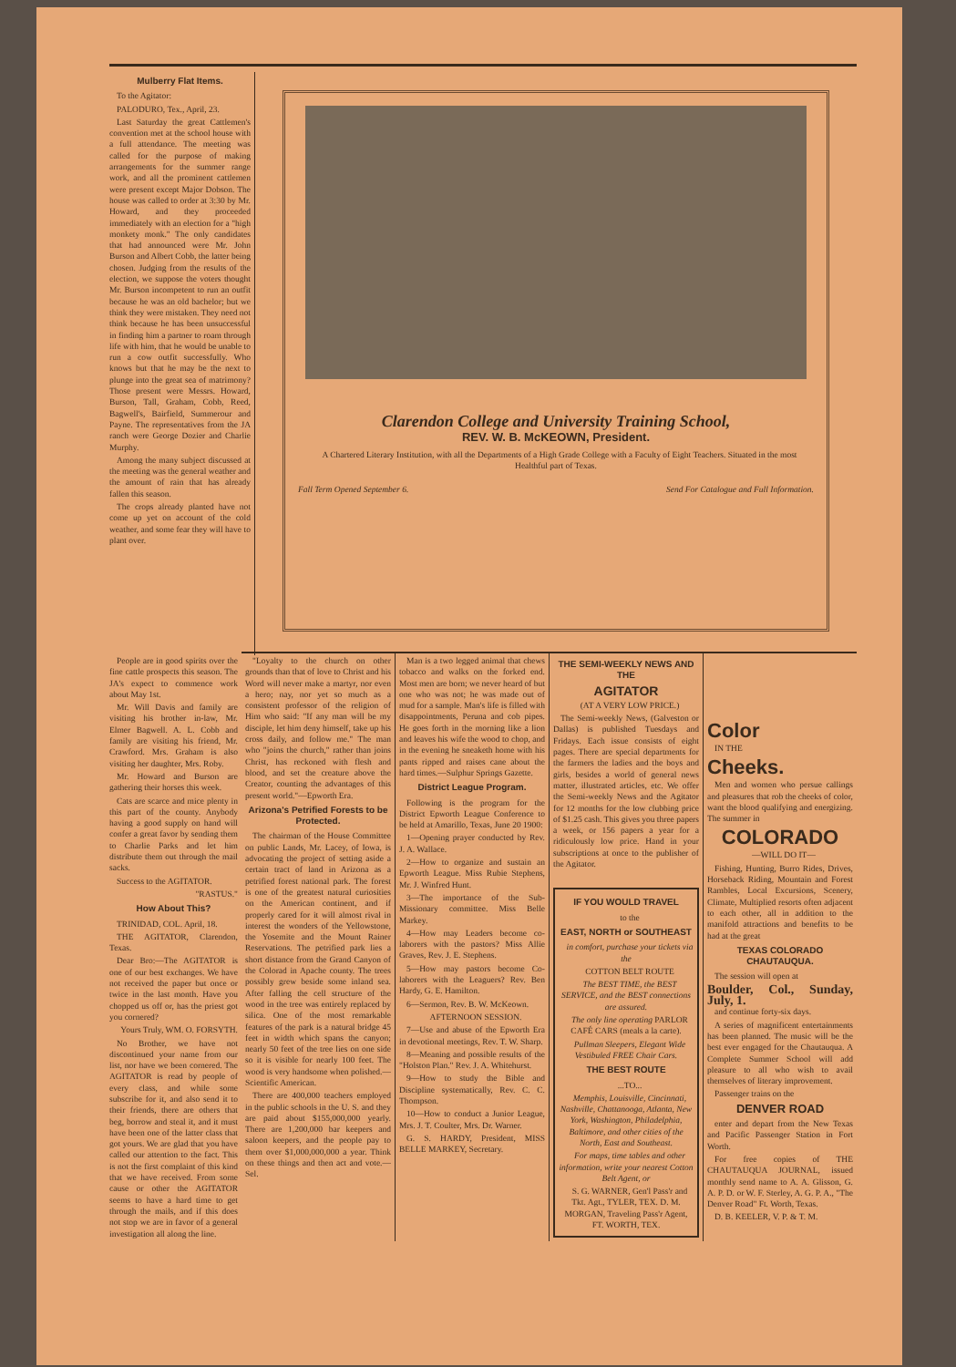Mulberry Flat Items.
To the Agitator:
PALODURO, Tex., April, 23.
Last Saturday the great Cattlemen's convention met at the school house with a full attendance. The meeting was called for the purpose of making arrangements for the summer range work, and all the prominent cattlemen were present except Major Dobson. The house was called to order at 3:30 by Mr. Howard, and they proceeded immediately with an election for a "high monkety monk." The only candidates that had announced were Mr. John Burson and Albert Cobb, the latter being chosen. Judging from the results of the election, we suppose the voters thought Mr. Burson incompetent to run an outfit because he was an old bachelor; but we think they were mistaken. They need not think because he has been unsuccessful in finding him a partner to roam through life with him, that he would be unable to run a cow outfit successfully. Who knows but that he may be the next to plunge into the great sea of matrimony? Those present were Messrs. Howard, Burson, Tall, Graham, Cobb, Reed, Bagwell's, Bairfield, Summerour and Payne. The representatives from the JA ranch were George Dozier and Charlie Murphy.
Among the many subject discussed at the meeting was the general weather and the amount of rain that has already fallen this season.
The crops already planted have not come up yet on account of the cold weather, and some fear they will have to plant over.
Clarendon College and University Training School,
REV. W. B. McKEOWN, President.
A Chartered Literary Institution, with all the Departments of a High Grade College with a Faculty of Eight Teachers. Situated in the most Healthful part of Texas.
Fall Term Opened September 6. Send For Catalogue and Full Information.
People are in good spirits over the fine cattle prospects this season. The JA's expect to commence work about May 1st.
Mr. Will Davis and family are visiting his brother in-law, Mr. Elmer Bagwell. A. L. Cobb and family are visiting his friend, Mr. Crawford. Mrs. Graham is also visiting her daughter, Mrs. Roby.
Mr. Howard and Burson are gathering their horses this week.
Cats are scarce and mice plenty in this part of the county. Anybody having a good supply on hand will confer a great favor by sending them to Charlie Parks and let him distribute them out through the mail sacks.
Success to the AGITATOR.
"RASTUS."
How About This?
TRINIDAD, COL. April, 18.
THE AGITATOR, Clarendon, Texas.
Dear Bro:—The AGITATOR is one of our best exchanges. We have not received the paper but once or twice in the last month. Have you chopped us off or, has the priest got you cornered?
Yours Truly, WM. O. FORSYTH.
No Brother, we have not discontinued your name from our list, nor have we been cornered. The AGITATOR is read by people of every class, and while some subscribe for it, and also send it to their friends, there are others that beg, borrow and steal it, and it must have been one of the latter class that got yours. We are glad that you have called our attention to the fact. This is not the first complaint of this kind that we have received. From some cause or other the AGITATOR seems to have a hard time to get through the mails, and if this does not stop we are in favor of a general investigation all along the line.
"Loyalty to the church on other grounds than that of love to Christ and his Word will never make a martyr, nor even a hero; nay, nor yet so much as a consistent professor of the religion of Him who said: "If any man will be my disciple, let him deny himself, take up his cross daily, and follow me." The man who "joins the church," rather than joins Christ, has reckoned with flesh and blood, and set the creature above the Creator, counting the advantages of this present world."—Epworth Era.
Arizona's Petrified Forests to be Protected.
The chairman of the House Committee on public Lands, Mr. Lacey, of Iowa, is advocating the project of setting aside a certain tract of land in Arizona as a petrified forest national park. The forest is one of the greatest natural curiosities on the American continent, and if properly cared for it will almost rival in interest the wonders of the Yellowstone, the Yosemite and the Mount Rainer Reservations. The petrified park lies a short distance from the Grand Canyon of the Colorad in Apache county. The trees possibly grew beside some inland sea. After falling the cell structure of the wood in the tree was entirely replaced by silica. One of the most remarkable features of the park is a natural bridge 45 feet in width which spans the canyon; nearly 50 feet of the tree lies on one side so it is visible for nearly 100 feet. The wood is very handsome when polished.—Scientific American.
There are 400,000 teachers employed in the public schools in the U. S. and they are paid about $155,000,000 yearly. There are 1,200,000 bar keepers and saloon keepers, and the people pay to them over $1,000,000,000 a year. Think on these things and then act and vote.—Sel.
Man is a two legged animal that chews tobacco and walks on the forked end. Most men are born; we never heard of but one who was not; he was made out of mud for a sample. Man's life is filled with disappointments, Peruna and cob pipes. He goes forth in the morning like a lion and leaves his wife the wood to chop, and in the evening he sneaketh home with his pants ripped and raises cane about the hard times.—Sulphur Springs Gazette.
District League Program.
Following is the program for the District Epworth League Conference to be held at Amarillo, Texas, June 20 1900:
1—Opening prayer conducted by Rev. J. A. Wallace.
2—How to organize and sustain an Epworth League. Miss Rubie Stephens, Mr. J. Winfred Hunt.
3—The importance of the Sub-Missionary committee. Miss Belle Markey.
4—How may Leaders become co-laborers with the pastors? Miss Allie Graves, Rev. J. E. Stephens.
5—How may pastors become Co-laborers with the Leaguers? Rev. Ben Hardy, G. E. Hamilton.
6—Sermon, Rev. B. W. McKeown.
AFTERNOON SESSION.
7—Use and abuse of the Epworth Era in devotional meetings, Rev. T. W. Sharp.
8—Meaning and possible results of the "Holston Plan." Rev. J. A. Whitehurst.
9—How to study the Bible and Discipline systematically, Rev. C. C. Thompson.
10—How to conduct a Junior League, Mrs. J. T. Coulter, Mrs. Dr. Warner.
G. S. HARDY, President, MISS BELLE MARKEY, Secretary.
THE SEMI-WEEKLY NEWS AND THE
AGITATOR
(AT A VERY LOW PRICE.)
The Semi-weekly News, (Galveston or Dallas) is published Tuesdays and Fridays. Each issue consists of eight pages. There are special departments for the farmers the ladies and the boys and girls, besides a world of general news matter, illustrated articles, etc. We offer the Semi-weekly News and the Agitator for 12 months for the low clubbing price of $1.25 cash. This gives you three papers a week, or 156 papers a year for a ridiculously low price. Hand in your subscriptions at once to the publisher of the Agitator.
IF YOU WOULD TRAVEL
to the
EAST, NORTH or SOUTHEAST
in comfort, purchase your tickets via the
COTTON BELT ROUTE
The BEST TIME, the BEST SERVICE, and the BEST connections are assured.
The only line operating PARLOR CAFÉ CARS (meals a la carte).
Pullman Sleepers, Elegant Wide Vestibuled FREE Chair Cars.
THE BEST ROUTE
...TO...
Memphis, Louisville, Cincinnati, Nashville, Chattanooga, Atlanta, New York, Washington, Philadelphia, Baltimore, and other cities of the North, East and Southeast.
For maps, time tables and other information, write your nearest Cotton Belt Agent, or
S. G. WARNER, Gen'l Pass'r and Tkt. Agt., TYLER, TEX. D. M. MORGAN, Traveling Pass'r Agent, FT. WORTH, TEX.
Color
IN THE
Cheeks.
Men and women who persue callings and pleasures that rob the cheeks of color, want the blood qualifying and energizing. The summer in
COLORADO
—WILL DO IT—
Fishing, Hunting, Burro Rides, Drives, Horseback Riding, Mountain and Forest Rambles, Local Excursions, Scenery, Climate, Multiplied resorts often adjacent to each other, all in addition to the manifold attractions and benefits to be had at the great
TEXAS COLORADO CHAUTAUQUA.
The session will open at
Boulder, Col., Sunday, July, 1.
and continue forty-six days.
A series of magnificent entertainments has been planned. The music will be the best ever engaged for the Chautauqua. A Complete Summer School will add pleasure to all who wish to avail themselves of literary improvement.
Passenger trains on the
DENVER ROAD
enter and depart from the New Texas and Pacific Passenger Station in Fort Worth.
For free copies of THE CHAUTAUQUA JOURNAL, issued monthly send name to A. A. Glisson, G. A. P. D. or W. F. Sterley, A. G. P. A., "The Denver Road" Ft. Worth, Texas.
D. B. KEELER, V. P. & T. M.